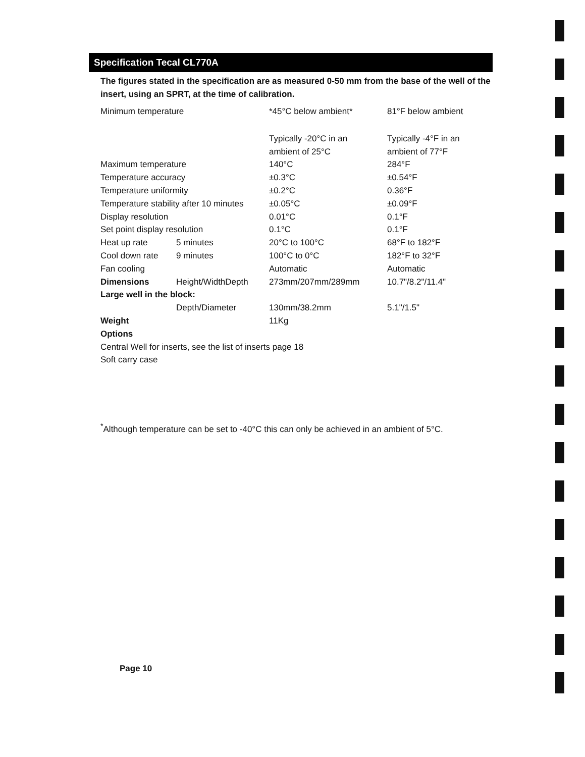Specification Tecal CL770A
The figures stated in the specification are as measured 0-50 mm from the base of the well of the insert, using an SPRT, at the time of calibration.
| Minimum temperature | | *45°C below ambient* | 81°F below ambient |
| | | Typically -20°C in an ambient of 25°C | Typically -4°F in an ambient of 77°F |
| Maximum temperature | | 140°C | 284°F |
| Temperature accuracy | | ±0.3°C | ±0.54°F |
| Temperature uniformity | | ±0.2°C | 0.36°F |
| Temperature stability after 10 minutes | | ±0.05°C | ±0.09°F |
| Display resolution | | 0.01°C | 0.1°F |
| Set point display resolution | | 0.1°C | 0.1°F |
| Heat up rate | 5 minutes | 20°C to 100°C | 68°F to 182°F |
| Cool down rate | 9 minutes | 100°C to 0°C | 182°F to 32°F |
| Fan cooling | | Automatic | Automatic |
| Dimensions | Height/WidthDepth | 273mm/207mm/289mm | 10.7"/8.2"/11.4" |
| Large well in the block: | | | |
| | Depth/Diameter | 130mm/38.2mm | 5.1"/1.5" |
| Weight | | 11Kg | |
| Options | | | |
| Central Well for inserts, see the list of inserts page 18 | | | |
| Soft carry case | | | |
<sup>*</sup> Although temperature can be set to -40°C this can only be achieved in an ambient of 5°C.
Page 10